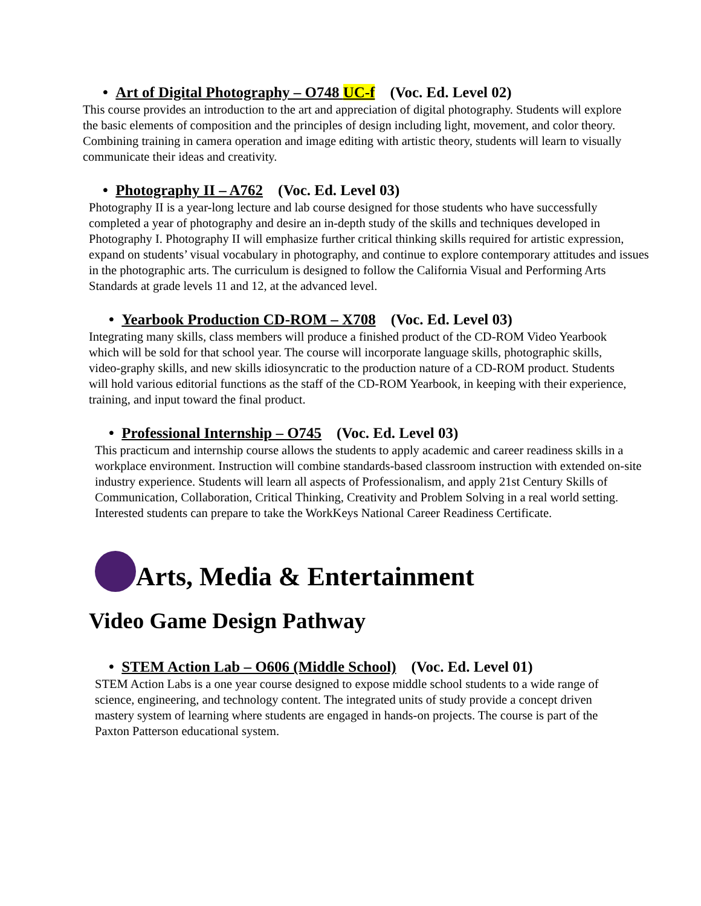• Art of Digital Photography – O748 UC-f (Voc. Ed. Level 02)
This course provides an introduction to the art and appreciation of digital photography. Students will explore the basic elements of composition and the principles of design including light, movement, and color theory. Combining training in camera operation and image editing with artistic theory, students will learn to visually communicate their ideas and creativity.
• Photography II – A762 (Voc. Ed. Level 03)
Photography II is a year-long lecture and lab course designed for those students who have successfully completed a year of photography and desire an in-depth study of the skills and techniques developed in Photography I. Photography II will emphasize further critical thinking skills required for artistic expression, expand on students’ visual vocabulary in photography, and continue to explore contemporary attitudes and issues in the photographic arts. The curriculum is designed to follow the California Visual and Performing Arts Standards at grade levels 11 and 12, at the advanced level.
• Yearbook Production CD-ROM – X708 (Voc. Ed. Level 03)
Integrating many skills, class members will produce a finished product of the CD-ROM Video Yearbook which will be sold for that school year. The course will incorporate language skills, photographic skills, video-graphy skills, and new skills idiosyncratic to the production nature of a CD-ROM product. Students will hold various editorial functions as the staff of the CD-ROM Yearbook, in keeping with their experience, training, and input toward the final product.
• Professional Internship – O745 (Voc. Ed. Level 03)
This practicum and internship course allows the students to apply academic and career readiness skills in a workplace environment. Instruction will combine standards-based classroom instruction with extended on-site industry experience. Students will learn all aspects of Professionalism, and apply 21st Century Skills of Communication, Collaboration, Critical Thinking, Creativity and Problem Solving in a real world setting. Interested students can prepare to take the WorkKeys National Career Readiness Certificate.
Arts, Media & Entertainment
Video Game Design Pathway
• STEM Action Lab – O606 (Middle School) (Voc. Ed. Level 01)
STEM Action Labs is a one year course designed to expose middle school students to a wide range of science, engineering, and technology content. The integrated units of study provide a concept driven mastery system of learning where students are engaged in hands-on projects. The course is part of the Paxton Patterson educational system.